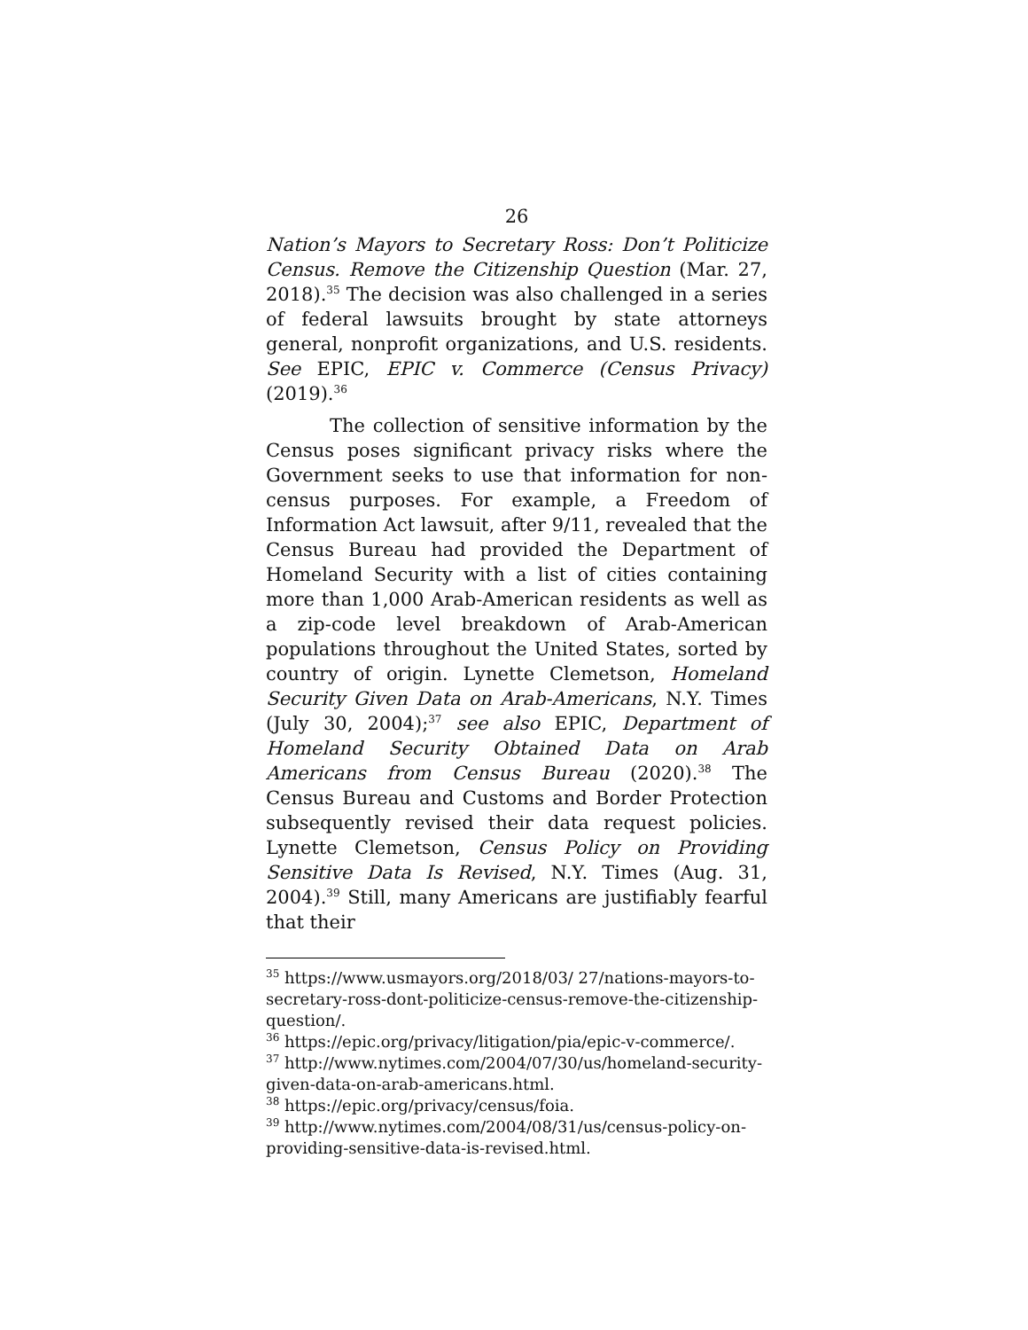26
Nation’s Mayors to Secretary Ross: Don’t Politicize Census. Remove the Citizenship Question (Mar. 27, 2018).<sup>35</sup> The decision was also challenged in a series of federal lawsuits brought by state attorneys general, nonprofit organizations, and U.S. residents. See EPIC, EPIC v. Commerce (Census Privacy) (2019).<sup>36</sup>
The collection of sensitive information by the Census poses significant privacy risks where the Government seeks to use that information for non-census purposes. For example, a Freedom of Information Act lawsuit, after 9/11, revealed that the Census Bureau had provided the Department of Homeland Security with a list of cities containing more than 1,000 Arab-American residents as well as a zip-code level breakdown of Arab-American populations throughout the United States, sorted by country of origin. Lynette Clemetson, Homeland Security Given Data on Arab-Americans, N.Y. Times (July 30, 2004);<sup>37</sup> see also EPIC, Department of Homeland Security Obtained Data on Arab Americans from Census Bureau (2020).<sup>38</sup> The Census Bureau and Customs and Border Protection subsequently revised their data request policies. Lynette Clemetson, Census Policy on Providing Sensitive Data Is Revised, N.Y. Times (Aug. 31, 2004).<sup>39</sup> Still, many Americans are justifiably fearful that their
<sup>35</sup> https://www.usmayors.org/2018/03/ 27/nations-mayors-to-secretary-ross-dont-politicize-census-remove-the-citizenship-question/.
<sup>36</sup> https://epic.org/privacy/litigation/pia/epic-v-commerce/.
<sup>37</sup> http://www.nytimes.com/2004/07/30/us/homeland-security-given-data-on-arab-americans.html.
<sup>38</sup> https://epic.org/privacy/census/foia.
<sup>39</sup> http://www.nytimes.com/2004/08/31/us/census-policy-on-providing-sensitive-data-is-revised.html.